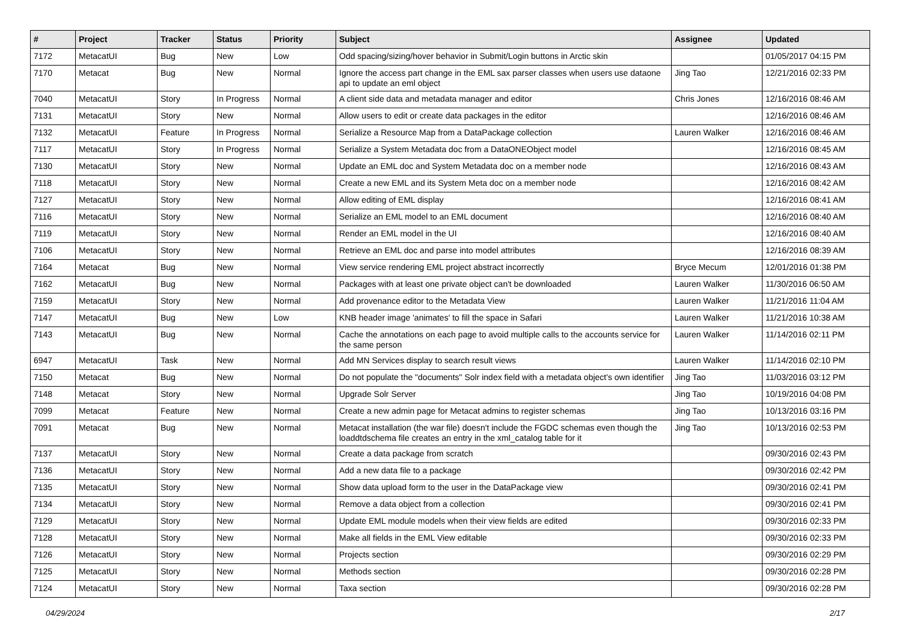| # | Project | Tracker | Status | Priority | Subject | Assignee | Updated |
| --- | --- | --- | --- | --- | --- | --- | --- |
| 7172 | MetacatUI | Bug | New | Low | Odd spacing/sizing/hover behavior in Submit/Login buttons in Arctic skin | | 01/05/2017 04:15 PM |
| 7170 | Metacat | Bug | New | Normal | Ignore the access part change in the EML sax parser classes when users use dataone api to update an eml object | Jing Tao | 12/21/2016 02:33 PM |
| 7040 | MetacatUI | Story | In Progress | Normal | A client side data and metadata manager and editor | Chris Jones | 12/16/2016 08:46 AM |
| 7131 | MetacatUI | Story | New | Normal | Allow users to edit or create data packages in the editor | | 12/16/2016 08:46 AM |
| 7132 | MetacatUI | Feature | In Progress | Normal | Serialize a Resource Map from a DataPackage collection | Lauren Walker | 12/16/2016 08:46 AM |
| 7117 | MetacatUI | Story | In Progress | Normal | Serialize a System Metadata doc from a DataONEObject model | | 12/16/2016 08:45 AM |
| 7130 | MetacatUI | Story | New | Normal | Update an EML doc and System Metadata doc on a member node | | 12/16/2016 08:43 AM |
| 7118 | MetacatUI | Story | New | Normal | Create a new EML and its System Meta doc on a member node | | 12/16/2016 08:42 AM |
| 7127 | MetacatUI | Story | New | Normal | Allow editing of EML display | | 12/16/2016 08:41 AM |
| 7116 | MetacatUI | Story | New | Normal | Serialize an EML model to an EML document | | 12/16/2016 08:40 AM |
| 7119 | MetacatUI | Story | New | Normal | Render an EML model in the UI | | 12/16/2016 08:40 AM |
| 7106 | MetacatUI | Story | New | Normal | Retrieve an EML doc and parse into model attributes | | 12/16/2016 08:39 AM |
| 7164 | Metacat | Bug | New | Normal | View service rendering EML project abstract incorrectly | Bryce Mecum | 12/01/2016 01:38 PM |
| 7162 | MetacatUI | Bug | New | Normal | Packages with at least one private object can't be downloaded | Lauren Walker | 11/30/2016 06:50 AM |
| 7159 | MetacatUI | Story | New | Normal | Add provenance editor to the Metadata View | Lauren Walker | 11/21/2016 11:04 AM |
| 7147 | MetacatUI | Bug | New | Low | KNB header image 'animates' to fill the space in Safari | Lauren Walker | 11/21/2016 10:38 AM |
| 7143 | MetacatUI | Bug | New | Normal | Cache the annotations on each page to avoid multiple calls to the accounts service for the same person | Lauren Walker | 11/14/2016 02:11 PM |
| 6947 | MetacatUI | Task | New | Normal | Add MN Services display to search result views | Lauren Walker | 11/14/2016 02:10 PM |
| 7150 | Metacat | Bug | New | Normal | Do not populate the "documents" Solr index field with a metadata object's own identifier | Jing Tao | 11/03/2016 03:12 PM |
| 7148 | Metacat | Story | New | Normal | Upgrade Solr Server | Jing Tao | 10/19/2016 04:08 PM |
| 7099 | Metacat | Feature | New | Normal | Create a new admin page for Metacat admins to register schemas | Jing Tao | 10/13/2016 03:16 PM |
| 7091 | Metacat | Bug | New | Normal | Metacat installation (the war file) doesn't include the FGDC schemas even though the loaddtdschema file creates an entry in the xml_catalog table for it | Jing Tao | 10/13/2016 02:53 PM |
| 7137 | MetacatUI | Story | New | Normal | Create a data package from scratch | | 09/30/2016 02:43 PM |
| 7136 | MetacatUI | Story | New | Normal | Add a new data file to a package | | 09/30/2016 02:42 PM |
| 7135 | MetacatUI | Story | New | Normal | Show data upload form to the user in the DataPackage view | | 09/30/2016 02:41 PM |
| 7134 | MetacatUI | Story | New | Normal | Remove a data object from a collection | | 09/30/2016 02:41 PM |
| 7129 | MetacatUI | Story | New | Normal | Update EML module models when their view fields are edited | | 09/30/2016 02:33 PM |
| 7128 | MetacatUI | Story | New | Normal | Make all fields in the EML View editable | | 09/30/2016 02:33 PM |
| 7126 | MetacatUI | Story | New | Normal | Projects section | | 09/30/2016 02:29 PM |
| 7125 | MetacatUI | Story | New | Normal | Methods section | | 09/30/2016 02:28 PM |
| 7124 | MetacatUI | Story | New | Normal | Taxa section | | 09/30/2016 02:28 PM |
04/29/2024 2/17